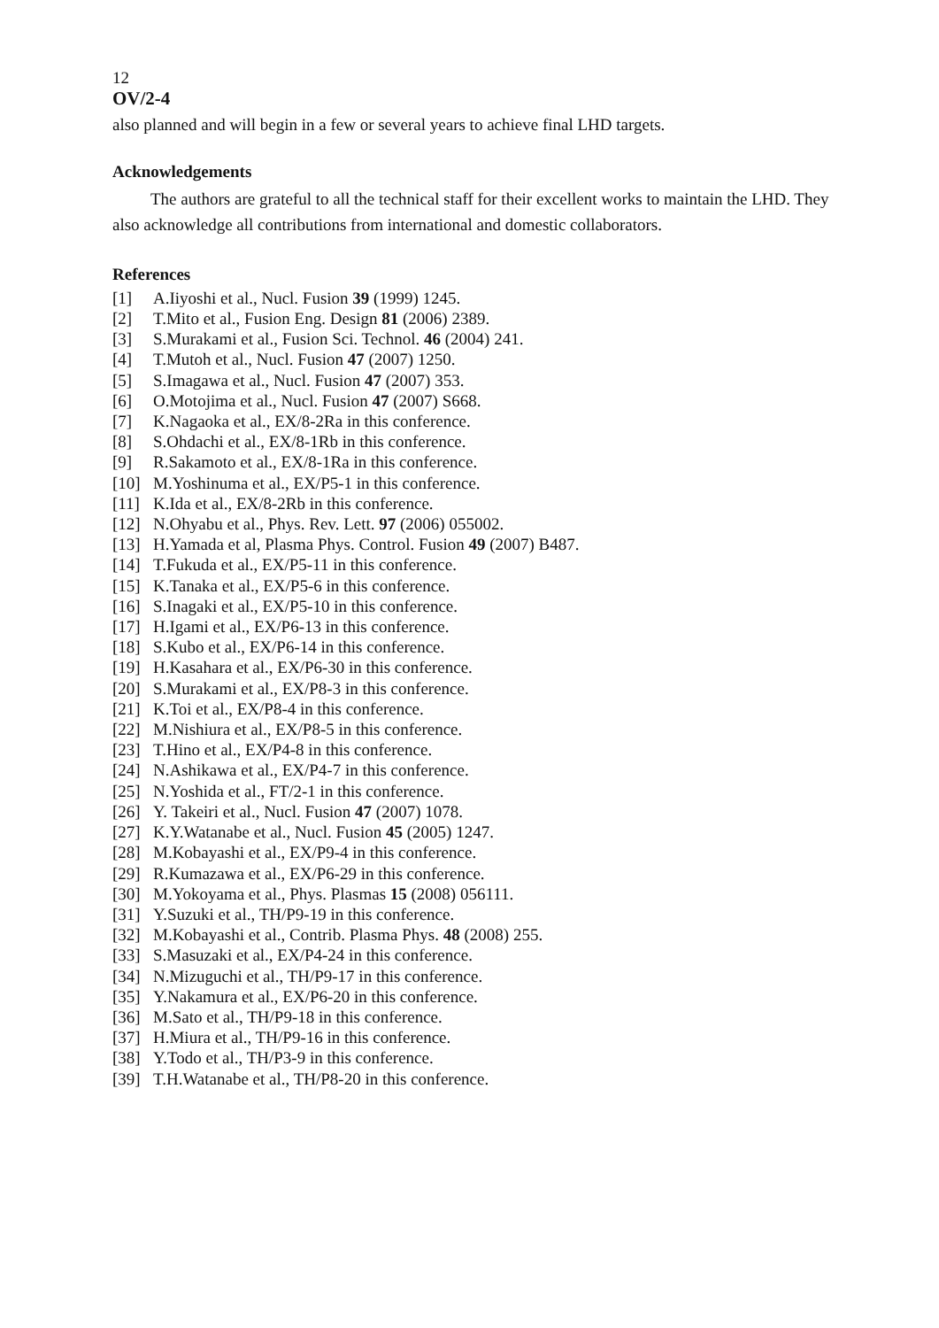12
OV/2-4
also planned and will begin in a few or several years to achieve final LHD targets.
Acknowledgements
The authors are grateful to all the technical staff for their excellent works to maintain the LHD. They also acknowledge all contributions from international and domestic collaborators.
References
[1] A.Iiyoshi et al., Nucl. Fusion 39 (1999) 1245.
[2] T.Mito et al., Fusion Eng. Design 81 (2006) 2389.
[3] S.Murakami et al., Fusion Sci. Technol. 46 (2004) 241.
[4] T.Mutoh et al., Nucl. Fusion 47 (2007) 1250.
[5] S.Imagawa et al., Nucl. Fusion 47 (2007) 353.
[6] O.Motojima et al., Nucl. Fusion 47 (2007) S668.
[7] K.Nagaoka et al., EX/8-2Ra in this conference.
[8] S.Ohdachi et al., EX/8-1Rb in this conference.
[9] R.Sakamoto et al., EX/8-1Ra in this conference.
[10] M.Yoshinuma et al., EX/P5-1 in this conference.
[11] K.Ida et al., EX/8-2Rb in this conference.
[12] N.Ohyabu et al., Phys. Rev. Lett. 97 (2006) 055002.
[13] H.Yamada et al, Plasma Phys. Control. Fusion 49 (2007) B487.
[14] T.Fukuda et al., EX/P5-11 in this conference.
[15] K.Tanaka et al., EX/P5-6 in this conference.
[16] S.Inagaki et al., EX/P5-10 in this conference.
[17] H.Igami et al., EX/P6-13 in this conference.
[18] S.Kubo et al., EX/P6-14 in this conference.
[19] H.Kasahara et al., EX/P6-30 in this conference.
[20] S.Murakami et al., EX/P8-3 in this conference.
[21] K.Toi et al., EX/P8-4 in this conference.
[22] M.Nishiura et al., EX/P8-5 in this conference.
[23] T.Hino et al., EX/P4-8 in this conference.
[24] N.Ashikawa et al., EX/P4-7 in this conference.
[25] N.Yoshida et al., FT/2-1 in this conference.
[26] Y. Takeiri et al., Nucl. Fusion 47 (2007) 1078.
[27] K.Y.Watanabe et al., Nucl. Fusion 45 (2005) 1247.
[28] M.Kobayashi et al., EX/P9-4 in this conference.
[29] R.Kumazawa et al., EX/P6-29 in this conference.
[30] M.Yokoyama et al., Phys. Plasmas 15 (2008) 056111.
[31] Y.Suzuki et al., TH/P9-19 in this conference.
[32] M.Kobayashi et al., Contrib. Plasma Phys. 48 (2008) 255.
[33] S.Masuzaki et al., EX/P4-24 in this conference.
[34] N.Mizuguchi et al., TH/P9-17 in this conference.
[35] Y.Nakamura et al., EX/P6-20 in this conference.
[36] M.Sato et al., TH/P9-18 in this conference.
[37] H.Miura et al., TH/P9-16 in this conference.
[38] Y.Todo et al., TH/P3-9 in this conference.
[39] T.H.Watanabe et al., TH/P8-20 in this conference.